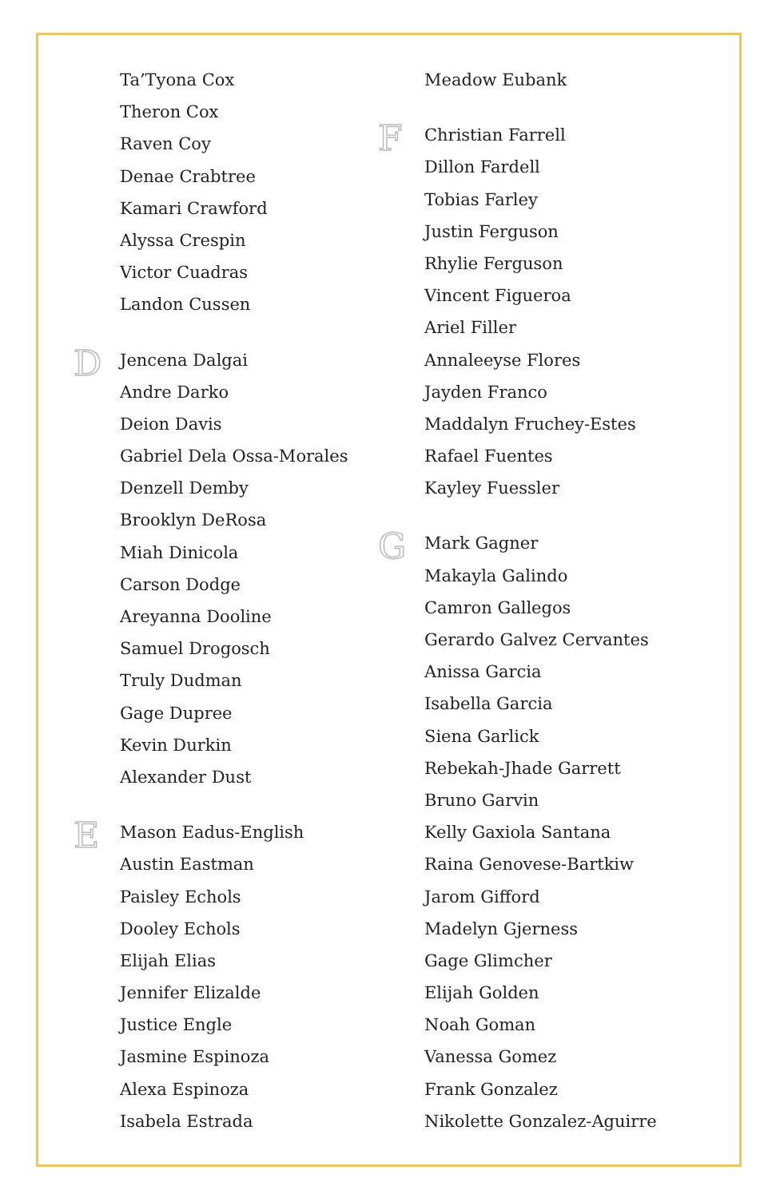Ta’Tyona Cox
Theron Cox
Raven Coy
Denae Crabtree
Kamari Crawford
Alyssa Crespin
Victor Cuadras
Landon Cussen
D
Jencena Dalgai
Andre Darko
Deion Davis
Gabriel Dela Ossa-Morales
Denzell Demby
Brooklyn DeRosa
Miah Dinicola
Carson Dodge
Areyanna Dooline
Samuel Drogosch
Truly Dudman
Gage Dupree
Kevin Durkin
Alexander Dust
E
Mason Eadus-English
Austin Eastman
Paisley Echols
Dooley Echols
Elijah Elias
Jennifer Elizalde
Justice Engle
Jasmine Espinoza
Alexa Espinoza
Isabela Estrada
Meadow Eubank
F
Christian Farrell
Dillon Fardell
Tobias Farley
Justin Ferguson
Rhylie Ferguson
Vincent Figueroa
Ariel Filler
Annaleeyse Flores
Jayden Franco
Maddalyn Fruchey-Estes
Rafael Fuentes
Kayley Fuessler
G
Mark Gagner
Makayla Galindo
Camron Gallegos
Gerardo Galvez Cervantes
Anissa Garcia
Isabella Garcia
Siena Garlick
Rebekah-Jhade Garrett
Bruno Garvin
Kelly Gaxiola Santana
Raina Genovese-Bartkiw
Jarom Gifford
Madelyn Gjerness
Gage Glimcher
Elijah Golden
Noah Goman
Vanessa Gomez
Frank Gonzalez
Nikolette Gonzalez-Aguirre